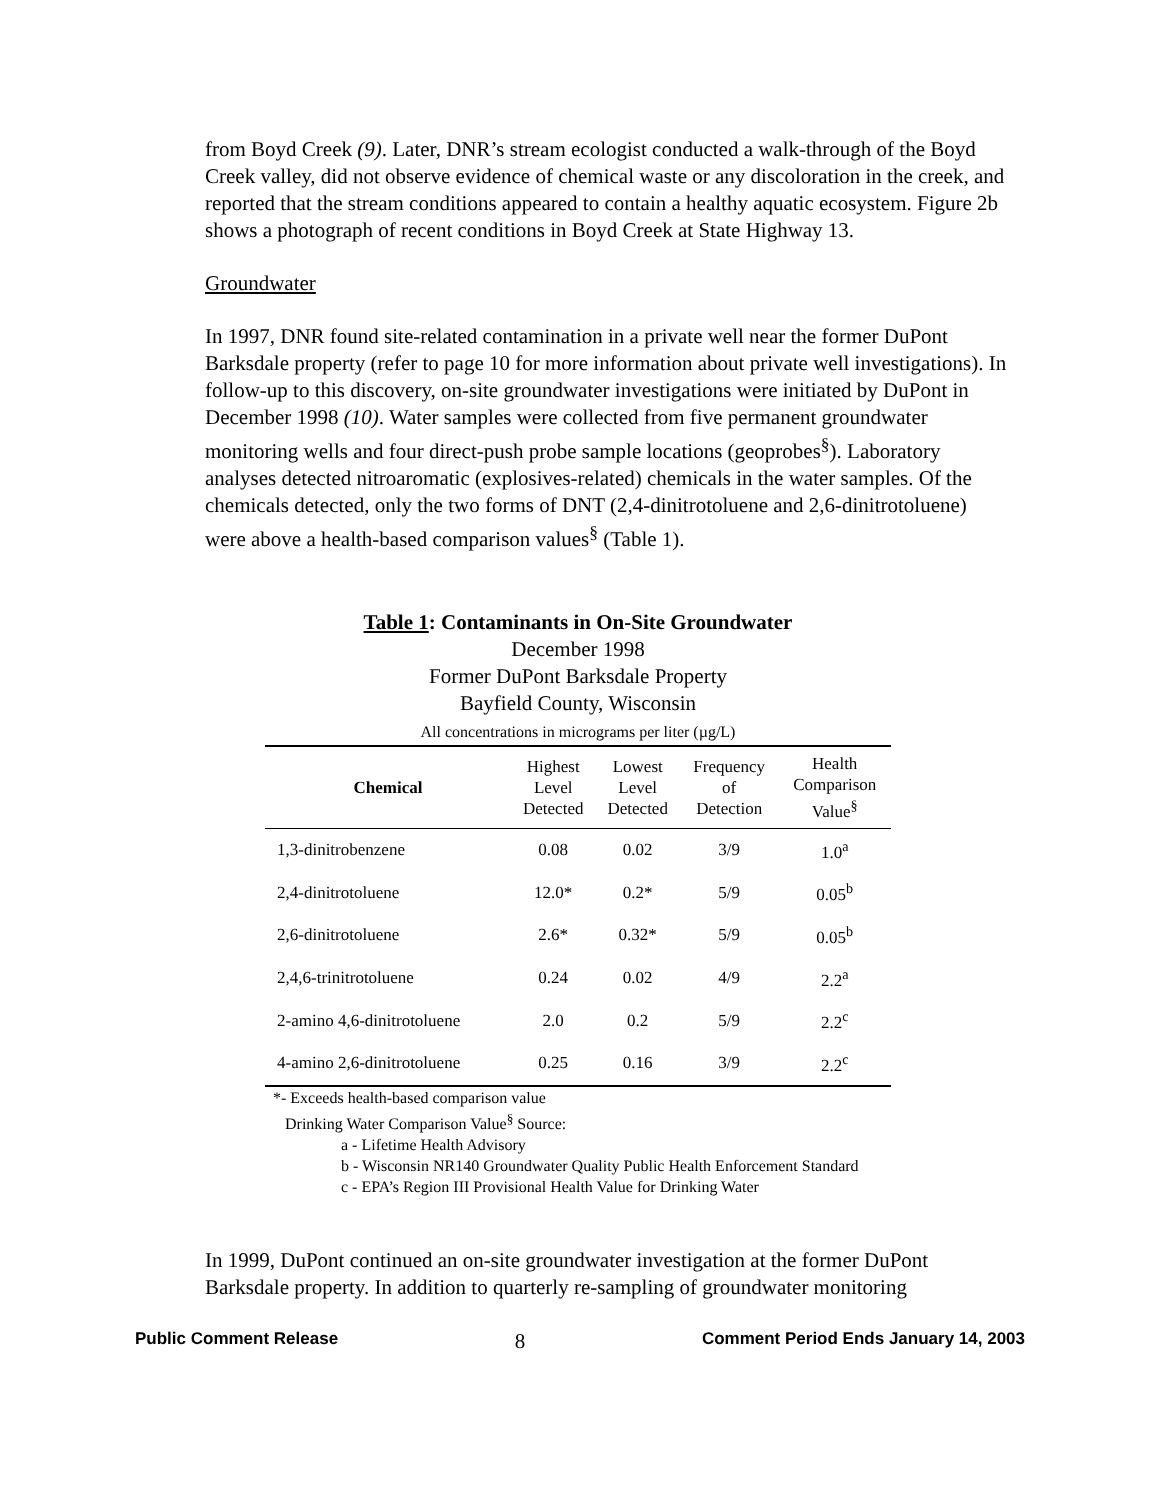from Boyd Creek (9). Later, DNR’s stream ecologist conducted a walk-through of the Boyd Creek valley, did not observe evidence of chemical waste or any discoloration in the creek, and reported that the stream conditions appeared to contain a healthy aquatic ecosystem. Figure 2b shows a photograph of recent conditions in Boyd Creek at State Highway 13.
Groundwater
In 1997, DNR found site-related contamination in a private well near the former DuPont Barksdale property (refer to page 10 for more information about private well investigations). In follow-up to this discovery, on-site groundwater investigations were initiated by DuPont in December 1998 (10). Water samples were collected from five permanent groundwater monitoring wells and four direct-push probe sample locations (geoprobes<sup>§</sup>). Laboratory analyses detected nitroaromatic (explosives-related) chemicals in the water samples. Of the chemicals detected, only the two forms of DNT (2,4-dinitrotoluene and 2,6-dinitrotoluene) were above a health-based comparison values<sup>§</sup> (Table 1).
Table 1: Contaminants in On-Site Groundwater
December 1998
Former DuPont Barksdale Property
Bayfield County, Wisconsin
All concentrations in micrograms per liter (µg/L)
| Chemical | Highest Level Detected | Lowest Level Detected | Frequency of Detection | Health Comparison Value<sup>§</sup> |
| --- | --- | --- | --- | --- |
| 1,3-dinitrobenzene | 0.08 | 0.02 | 3/9 | 1.0<sup>a</sup> |
| 2,4-dinitrotoluene | 12.0* | 0.2* | 5/9 | 0.05<sup>b</sup> |
| 2,6-dinitrotoluene | 2.6* | 0.32* | 5/9 | 0.05<sup>b</sup> |
| 2,4,6-trinitrotoluene | 0.24 | 0.02 | 4/9 | 2.2<sup>a</sup> |
| 2-amino 4,6-dinitrotoluene | 2.0 | 0.2 | 5/9 | 2.2<sup>c</sup> |
| 4-amino 2,6-dinitrotoluene | 0.25 | 0.16 | 3/9 | 2.2<sup>c</sup> |
*- Exceeds health-based comparison value
Drinking Water Comparison Value<sup>§</sup> Source:
a - Lifetime Health Advisory
b - Wisconsin NR140 Groundwater Quality Public Health Enforcement Standard
c - EPA’s Region III Provisional Health Value for Drinking Water
In 1999, DuPont continued an on-site groundwater investigation at the former DuPont Barksdale property. In addition to quarterly re-sampling of groundwater monitoring
Public Comment Release 8 Comment Period Ends January 14, 2003